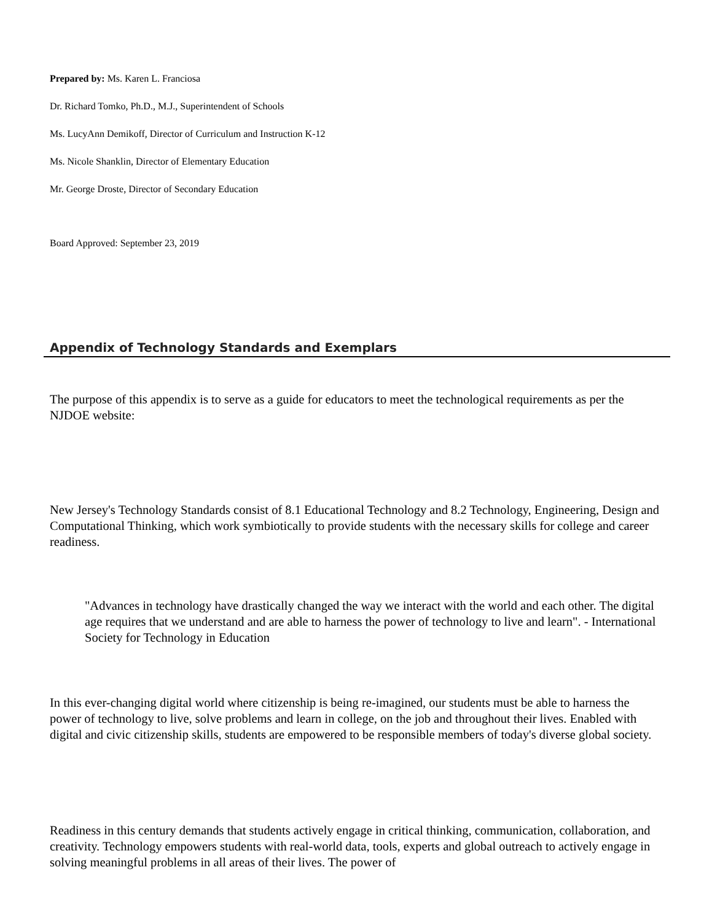Prepared by: Ms. Karen L. Franciosa
Dr. Richard Tomko, Ph.D., M.J., Superintendent of Schools
Ms. LucyAnn Demikoff, Director of Curriculum and Instruction K-12
Ms. Nicole Shanklin, Director of Elementary Education
Mr. George Droste, Director of Secondary Education
Board Approved: September 23, 2019
Appendix of Technology Standards and Exemplars
The purpose of this appendix is to serve as a guide for educators to meet the technological requirements as per the NJDOE website:
New Jersey's Technology Standards consist of 8.1 Educational Technology and 8.2 Technology, Engineering, Design and Computational Thinking, which work symbiotically to provide students with the necessary skills for college and career readiness.
"Advances in technology have drastically changed the way we interact with the world and each other. The digital age requires that we understand and are able to harness the power of technology to live and learn". - International Society for Technology in Education
In this ever-changing digital world where citizenship is being re-imagined, our students must be able to harness the power of technology to live, solve problems and learn in college, on the job and throughout their lives. Enabled with digital and civic citizenship skills, students are empowered to be responsible members of today's diverse global society.
Readiness in this century demands that students actively engage in critical thinking, communication, collaboration, and creativity. Technology empowers students with real-world data, tools, experts and global outreach to actively engage in solving meaningful problems in all areas of their lives. The power of